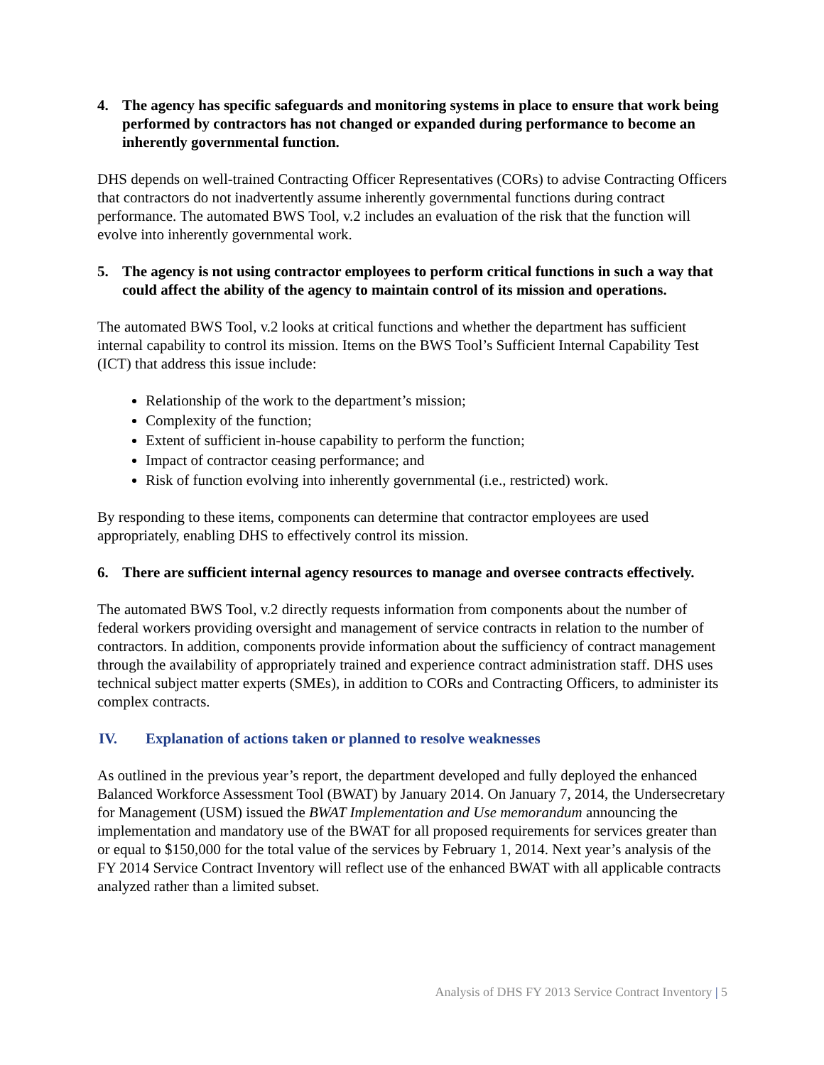4. The agency has specific safeguards and monitoring systems in place to ensure that work being performed by contractors has not changed or expanded during performance to become an inherently governmental function.
DHS depends on well-trained Contracting Officer Representatives (CORs) to advise Contracting Officers that contractors do not inadvertently assume inherently governmental functions during contract performance. The automated BWS Tool, v.2 includes an evaluation of the risk that the function will evolve into inherently governmental work.
5. The agency is not using contractor employees to perform critical functions in such a way that could affect the ability of the agency to maintain control of its mission and operations.
The automated BWS Tool, v.2 looks at critical functions and whether the department has sufficient internal capability to control its mission. Items on the BWS Tool’s Sufficient Internal Capability Test (ICT) that address this issue include:
Relationship of the work to the department’s mission;
Complexity of the function;
Extent of sufficient in-house capability to perform the function;
Impact of contractor ceasing performance; and
Risk of function evolving into inherently governmental (i.e., restricted) work.
By responding to these items, components can determine that contractor employees are used appropriately, enabling DHS to effectively control its mission.
6. There are sufficient internal agency resources to manage and oversee contracts effectively.
The automated BWS Tool, v.2 directly requests information from components about the number of federal workers providing oversight and management of service contracts in relation to the number of contractors. In addition, components provide information about the sufficiency of contract management through the availability of appropriately trained and experience contract administration staff. DHS uses technical subject matter experts (SMEs), in addition to CORs and Contracting Officers, to administer its complex contracts.
IV. Explanation of actions taken or planned to resolve weaknesses
As outlined in the previous year’s report, the department developed and fully deployed the enhanced Balanced Workforce Assessment Tool (BWAT) by January 2014. On January 7, 2014, the Undersecretary for Management (USM) issued the BWAT Implementation and Use memorandum announcing the implementation and mandatory use of the BWAT for all proposed requirements for services greater than or equal to $150,000 for the total value of the services by February 1, 2014. Next year’s analysis of the FY 2014 Service Contract Inventory will reflect use of the enhanced BWAT with all applicable contracts analyzed rather than a limited subset.
Analysis of DHS FY 2013 Service Contract Inventory | 5